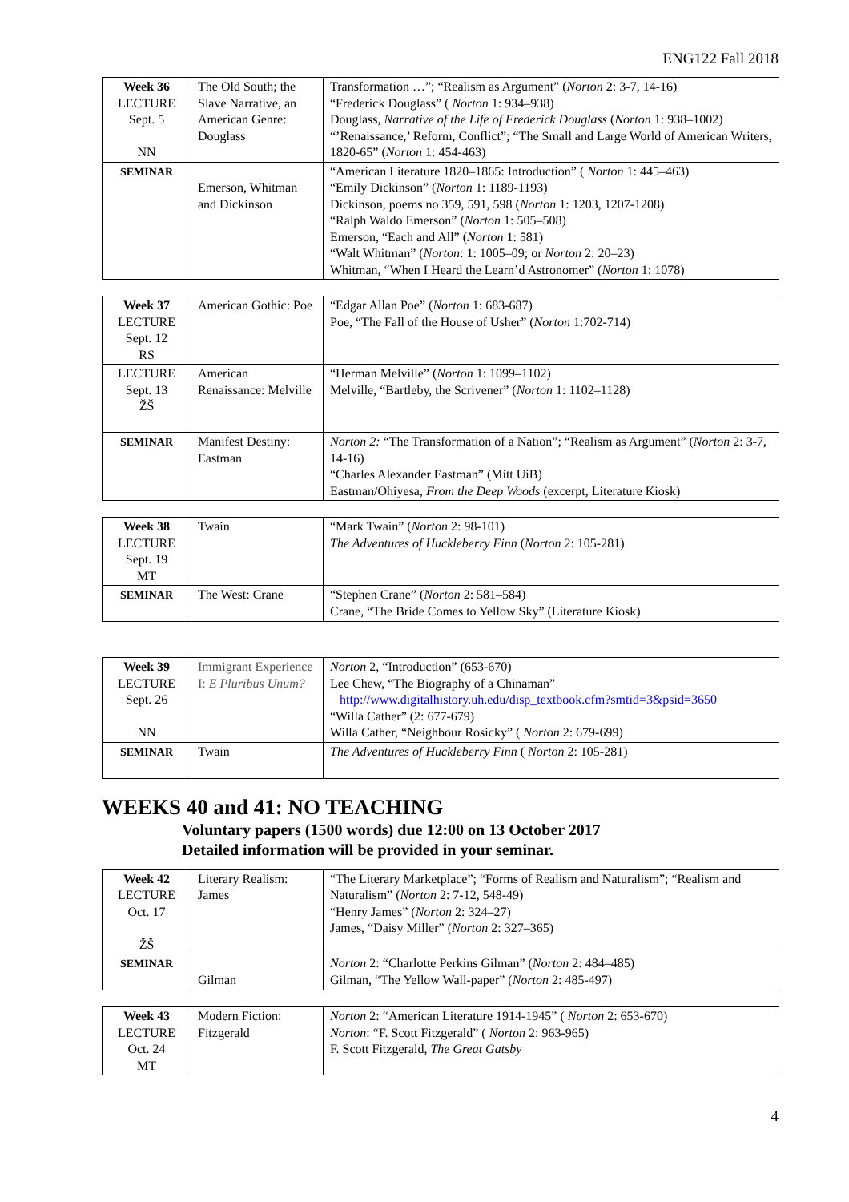ENG122 Fall 2018
| Week 36 LECTURE Sept. 5 NN | The Old South; the Slave Narrative, an American Genre: Douglass | Transformation …”; “Realism as Argument” ( Norton 2: 3-7, 14-16) “Frederick Douglass” ( Norton 1: 934–938) Douglass, Narrative of the Life of Frederick Douglass ( Norton 1: 938–1002) “’Renaissance,’ Reform, Conflict”; “The Small and Large World of American Writers, 1820-65” ( Norton 1: 454-463) |
| SEMINAR | Emerson, Whitman and Dickinson | “American Literature 1820–1865: Introduction” ( Norton 1: 445–463) “Emily Dickinson” ( Norton 1: 1189-1193) Dickinson, poems no 359, 591, 598 ( Norton 1: 1203, 1207-1208) “Ralph Waldo Emerson” ( Norton 1: 505–508) Emerson, “Each and All” ( Norton 1: 581) “Walt Whitman” ( Norton : 1: 1005–09; or Norton 2: 20–23) Whitman, “When I Heard the Learn’d Astronomer” ( Norton 1: 1078) |
| Week 37 LECTURE Sept. 12 RS | American Gothic: Poe | “Edgar Allan Poe” ( Norton 1: 683-687) Poe, “The Fall of the House of Usher” ( Norton 1:702-714) |
| LECTURE Sept. 13 ŽŠ | American Renaissance: Melville | “Herman Melville” ( Norton 1: 1099–1102) Melville, “Bartleby, the Scrivener” ( Norton 1: 1102–1128) |
| SEMINAR | Manifest Destiny: Eastman | Norton 2: “The Transformation of a Nation”; “Realism as Argument” ( Norton 2: 3-7, 14-16) “Charles Alexander Eastman” (Mitt UiB) Eastman/Ohiyesa, From the Deep Woods (excerpt, Literature Kiosk) |
| Week 38 LECTURE Sept. 19 MT | Twain | “Mark Twain” ( Norton 2: 98-101) The Adventures of Huckleberry Finn ( Norton 2: 105-281) |
| SEMINAR | The West: Crane | “Stephen Crane” ( Norton 2: 581–584) Crane, “The Bride Comes to Yellow Sky” (Literature Kiosk) |
| Week 39 LECTURE Sept. 26 NN | Immigrant Experience I: E Pluribus Unum? | Norton 2, “Introduction” (653-670) Lee Chew, “The Biography of a Chinaman” http://www.digitalhistory.uh.edu/disp_textbook.cfm?smtid=3&psid=3650 “Willa Cather” (2: 677-679) Willa Cather, “Neighbour Rosicky” ( Norton 2: 679-699) |
| SEMINAR | Twain | The Adventures of Huckleberry Finn ( Norton 2: 105-281) |
WEEKS 40 and 41: NO TEACHING
Voluntary papers (1500 words) due 12:00 on 13 October 2017
Detailed information will be provided in your seminar.
| Week 42 LECTURE Oct. 17 ŽŠ | Literary Realism: James | “The Literary Marketplace”; “Forms of Realism and Naturalism”; “Realism and Naturalism” ( Norton 2: 7-12, 548-49) “Henry James” ( Norton 2: 324–27) James, “Daisy Miller” ( Norton 2: 327–365) |
| SEMINAR | Gilman | Norton 2: “Charlotte Perkins Gilman” ( Norton 2: 484–485) Gilman, “The Yellow Wall-paper” ( Norton 2: 485-497) |
| Week 43 LECTURE Oct. 24 MT | Modern Fiction: Fitzgerald | Norton 2: “American Literature 1914-1945” ( Norton 2: 653-670) Norton : “F. Scott Fitzgerald” ( Norton 2: 963-965) F. Scott Fitzgerald, The Great Gatsby |
4